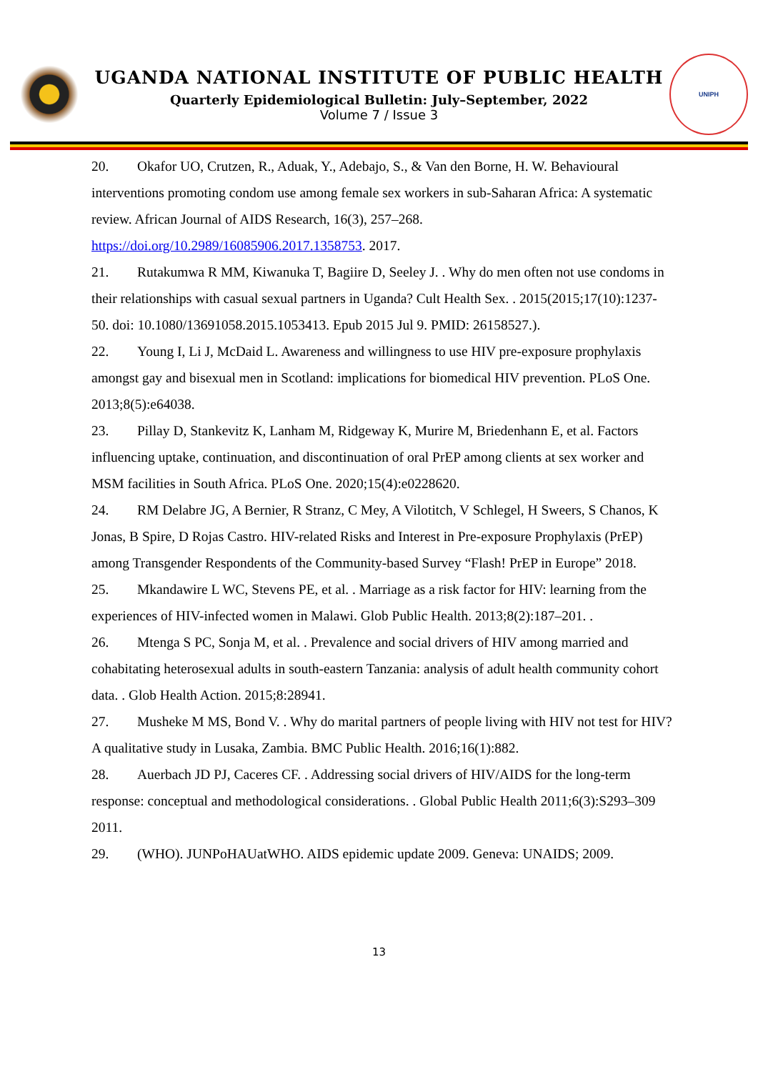UGANDA NATIONAL INSTITUTE OF PUBLIC HEALTH
Quarterly Epidemiological Bulletin: July–September, 2022
Volume 7 / Issue 3
UNIPH
20. Okafor UO, Crutzen, R., Aduak, Y., Adebajo, S., & Van den Borne, H. W. Behavioural interventions promoting condom use among female sex workers in sub-Saharan Africa: A systematic review. African Journal of AIDS Research, 16(3), 257–268. https://doi.org/10.2989/16085906.2017.1358753. 2017.
21. Rutakumwa R MM, Kiwanuka T, Bagiire D, Seeley J. . Why do men often not use condoms in their relationships with casual sexual partners in Uganda? Cult Health Sex. . 2015(2015;17(10):1237-50. doi: 10.1080/13691058.2015.1053413. Epub 2015 Jul 9. PMID: 26158527.).
22. Young I, Li J, McDaid L. Awareness and willingness to use HIV pre-exposure prophylaxis amongst gay and bisexual men in Scotland: implications for biomedical HIV prevention. PLoS One. 2013;8(5):e64038.
23. Pillay D, Stankevitz K, Lanham M, Ridgeway K, Murire M, Briedenhann E, et al. Factors influencing uptake, continuation, and discontinuation of oral PrEP among clients at sex worker and MSM facilities in South Africa. PLoS One. 2020;15(4):e0228620.
24. RM Delabre JG, A Bernier, R Stranz, C Mey, A Vilotitch, V Schlegel, H Sweers, S Chanos, K Jonas, B Spire, D Rojas Castro. HIV-related Risks and Interest in Pre-exposure Prophylaxis (PrEP) among Transgender Respondents of the Community-based Survey “Flash! PrEP in Europe” 2018.
25. Mkandawire L WC, Stevens PE, et al. . Marriage as a risk factor for HIV: learning from the experiences of HIV-infected women in Malawi. Glob Public Health. 2013;8(2):187–201. .
26. Mtenga S PC, Sonja M, et al. . Prevalence and social drivers of HIV among married and cohabitating heterosexual adults in south-eastern Tanzania: analysis of adult health community cohort data. . Glob Health Action. 2015;8:28941.
27. Musheke M MS, Bond V. . Why do marital partners of people living with HIV not test for HIV? A qualitative study in Lusaka, Zambia. BMC Public Health. 2016;16(1):882.
28. Auerbach JD PJ, Caceres CF. . Addressing social drivers of HIV/AIDS for the long-term response: conceptual and methodological considerations. . Global Public Health 2011;6(3):S293–309 2011.
29. (WHO). JUNPoHAUatWHO. AIDS epidemic update 2009. Geneva: UNAIDS; 2009.
13